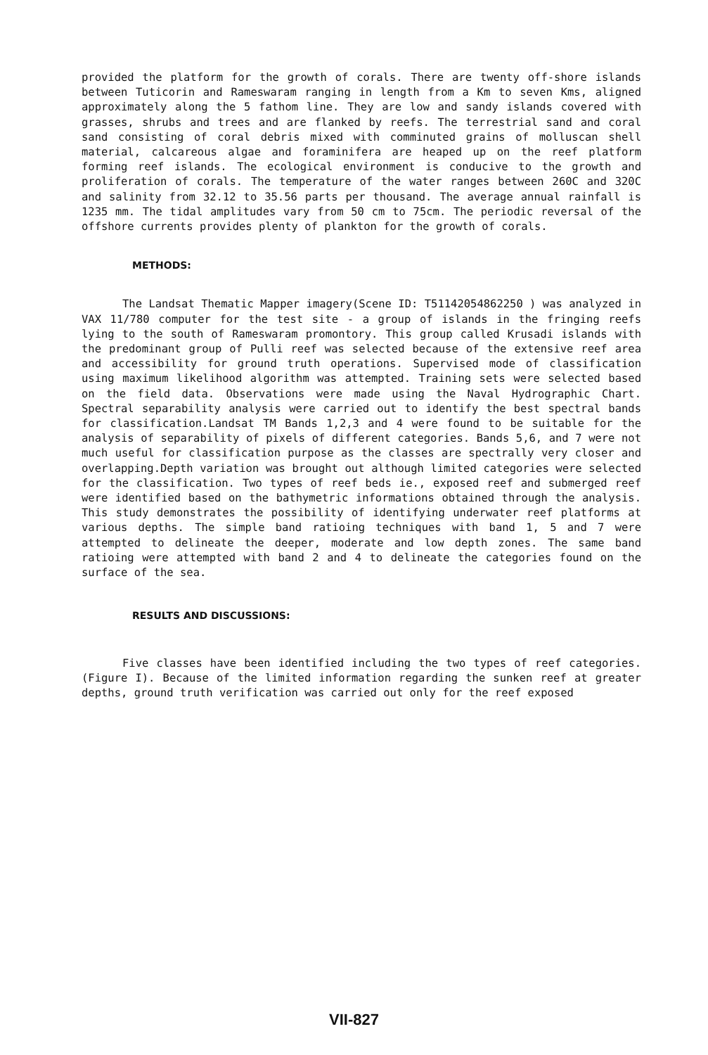provided the platform for the growth of corals. There are twenty off-shore islands between Tuticorin and Rameswaram ranging in length from a Km to seven Kms, aligned approximately along the 5 fathom line. They are low and sandy islands covered with grasses, shrubs and trees and are flanked by reefs. The terrestrial sand and coral sand consisting of coral debris mixed with comminuted grains of molluscan shell material, calcareous algae and foraminifera are heaped up on the reef platform forming reef islands. The ecological environment is conducive to the growth and proliferation of corals. The temperature of the water ranges between 260C and 320C and salinity from 32.12 to 35.56 parts per thousand. The average annual rainfall is 1235 mm. The tidal amplitudes vary from 50 cm to 75cm. The periodic reversal of the offshore currents provides plenty of plankton for the growth of corals.
METHODS:
The Landsat Thematic Mapper imagery(Scene ID: T51142054862250 ) was analyzed in VAX 11/780 computer for the test site - a group of islands in the fringing reefs lying to the south of Rameswaram promontory. This group called Krusadi islands with the predominant group of Pulli reef was selected because of the extensive reef area and accessibility for ground truth operations. Supervised mode of classification using maximum likelihood algorithm was attempted. Training sets were selected based on the field data. Observations were made using the Naval Hydrographic Chart. Spectral separability analysis were carried out to identify the best spectral bands for classification.Landsat TM Bands 1,2,3 and 4 were found to be suitable for the analysis of separability of pixels of different categories. Bands 5,6, and 7 were not much useful for classification purpose as the classes are spectrally very closer and overlapping.Depth variation was brought out although limited categories were selected for the classification. Two types of reef beds ie., exposed reef and submerged reef were identified based on the bathymetric informations obtained through the analysis. This study demonstrates the possibility of identifying underwater reef platforms at various depths. The simple band ratioing techniques with band 1, 5 and 7 were attempted to delineate the deeper, moderate and low depth zones. The same band ratioing were attempted with band 2 and 4 to delineate the categories found on the surface of the sea.
RESULTS AND DISCUSSIONS:
Five classes have been identified including the two types of reef categories. (Figure I). Because of the limited information regarding the sunken reef at greater depths, ground truth verification was carried out only for the reef exposed
VII-827